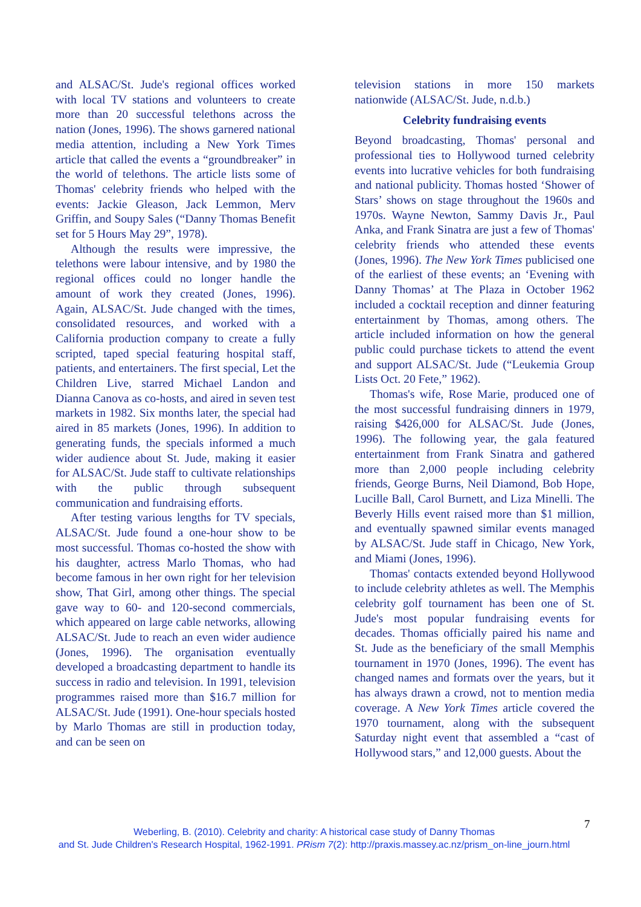and ALSAC/St. Jude's regional offices worked with local TV stations and volunteers to create more than 20 successful telethons across the nation (Jones, 1996). The shows garnered national media attention, including a New York Times article that called the events a “groundbreaker” in the world of telethons. The article lists some of Thomas' celebrity friends who helped with the events: Jackie Gleason, Jack Lemmon, Merv Griffin, and Soupy Sales (“Danny Thomas Benefit set for 5 Hours May 29”, 1978).
Although the results were impressive, the telethons were labour intensive, and by 1980 the regional offices could no longer handle the amount of work they created (Jones, 1996). Again, ALSAC/St. Jude changed with the times, consolidated resources, and worked with a California production company to create a fully scripted, taped special featuring hospital staff, patients, and entertainers. The first special, Let the Children Live, starred Michael Landon and Dianna Canova as co-hosts, and aired in seven test markets in 1982. Six months later, the special had aired in 85 markets (Jones, 1996). In addition to generating funds, the specials informed a much wider audience about St. Jude, making it easier for ALSAC/St. Jude staff to cultivate relationships with the public through subsequent communication and fundraising efforts.
After testing various lengths for TV specials, ALSAC/St. Jude found a one-hour show to be most successful. Thomas co-hosted the show with his daughter, actress Marlo Thomas, who had become famous in her own right for her television show, That Girl, among other things. The special gave way to 60- and 120-second commercials, which appeared on large cable networks, allowing ALSAC/St. Jude to reach an even wider audience (Jones, 1996). The organisation eventually developed a broadcasting department to handle its success in radio and television. In 1991, television programmes raised more than $16.7 million for ALSAC/St. Jude (1991). One-hour specials hosted by Marlo Thomas are still in production today, and can be seen on
television stations in more 150 markets nationwide (ALSAC/St. Jude, n.d.b.)
Celebrity fundraising events
Beyond broadcasting, Thomas' personal and professional ties to Hollywood turned celebrity events into lucrative vehicles for both fundraising and national publicity. Thomas hosted ‘Shower of Stars’ shows on stage throughout the 1960s and 1970s. Wayne Newton, Sammy Davis Jr., Paul Anka, and Frank Sinatra are just a few of Thomas' celebrity friends who attended these events (Jones, 1996). The New York Times publicised one of the earliest of these events; an ‘Evening with Danny Thomas’ at The Plaza in October 1962 included a cocktail reception and dinner featuring entertainment by Thomas, among others. The article included information on how the general public could purchase tickets to attend the event and support ALSAC/St. Jude (“Leukemia Group Lists Oct. 20 Fete,” 1962).
Thomas's wife, Rose Marie, produced one of the most successful fundraising dinners in 1979, raising $426,000 for ALSAC/St. Jude (Jones, 1996). The following year, the gala featured entertainment from Frank Sinatra and gathered more than 2,000 people including celebrity friends, George Burns, Neil Diamond, Bob Hope, Lucille Ball, Carol Burnett, and Liza Minelli. The Beverly Hills event raised more than $1 million, and eventually spawned similar events managed by ALSAC/St. Jude staff in Chicago, New York, and Miami (Jones, 1996).
Thomas' contacts extended beyond Hollywood to include celebrity athletes as well. The Memphis celebrity golf tournament has been one of St. Jude's most popular fundraising events for decades. Thomas officially paired his name and St. Jude as the beneficiary of the small Memphis tournament in 1970 (Jones, 1996). The event has changed names and formats over the years, but it has always drawn a crowd, not to mention media coverage. A New York Times article covered the 1970 tournament, along with the subsequent Saturday night event that assembled a “cast of Hollywood stars,” and 12,000 guests. About the
7
Weberling, B. (2010). Celebrity and charity: A historical case study of Danny Thomas
and St. Jude Children's Research Hospital, 1962-1991. PRism 7(2): http://praxis.massey.ac.nz/prism_on-line_journ.html